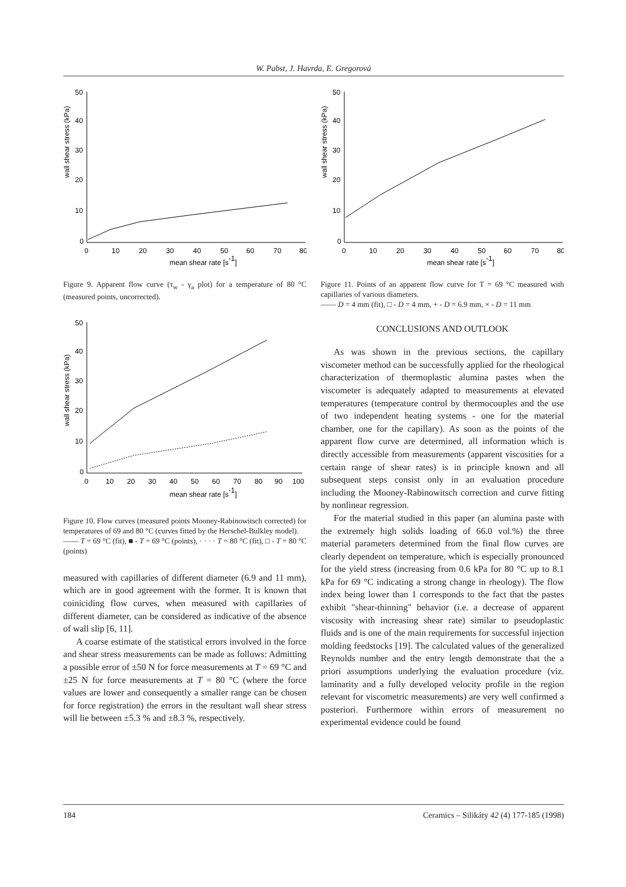W. Pabst, J. Havrda, E. Gregorová
wall shear stress (kPa)
50
40
30
20
10
0
0
10
20
30
40
50
60
70
80
mean shear rate [s-1]
Figure 9. Apparent flow curve (τ<sub>w</sub> - γ<sub>a</sub> plot) for a temperature of 80 °C (measured points, uncorrected).
wall shear stress (kPa)
50
40
30
20
10
0
0
10
20
30
40
50
60
70
80
90
100
mean shear rate [s-1]
Figure 10. Flow curves (measured points Mooney-Rabinowitsch corrected) for temperatures of 69 and 80 °C (curves fitted by the Herschel-Bulkley model).
—— T = 69 °C (fit), ■ - T = 69 °C (points), · · · · T = 80 °C (fit), □ - T = 80 °C (points)
measured with capillaries of different diameter (6.9 and 11 mm), which are in good agreement with the former. It is known that coiniciding flow curves, when measured with capillaries of different diameter, can be considered as indicative of the absence of wall slip [6, 11].
A coarse estimate of the statistical errors involved in the force and shear stress measurements can be made as follows: Admitting a possible error of ±50 N for force measurements at T = 69 °C and ±25 N for force measurements at T = 80 °C (where the force values are lower and consequently a smaller range can be chosen for force registration) the errors in the resultant wall shear stress will lie between ±5.3 % and ±8.3 %, respectively.
wall shear stress (kPa)
50
40
30
20
10
0
0
10
20
30
40
50
60
70
80
mean shear rate [s-1]
Figure 11. Points of an apparent flow curve for T = 69 °C measured with capillaries of various diameters.
—— D = 4 mm (fit), □ - D = 4 mm, + - D = 6.9 mm, × - D = 11 mm
CONCLUSIONS AND OUTLOOK
As was shown in the previous sections, the capillary viscometer method can be successfully applied for the rheological characterization of thermoplastic alumina pastes when the viscometer is adequately adapted to measurements at elevated temperatures (temperature control by thermocouples and the use of two independent heating systems - one for the material chamber, one for the capillary). As soon as the points of the apparent flow curve are determined, all information which is directly accessible from measurements (apparent viscosities for a certain range of shear rates) is in principle known and all subsequent steps consist only in an evaluation procedure including the Mooney-Rabinowitsch correction and curve fitting by nonlinear regression.
For the material studied in this paper (an alumina paste with the extremely high solids loading of 66.0 vol.%) the three material parameters determined from the final flow curves are clearly dependent on temperature, which is especially pronounced for the yield stress (increasing from 0.6 kPa for 80 °C up to 8.1 kPa for 69 °C indicating a strong change in rheology). The flow index being lower than 1 corresponds to the fact that the pastes exhibit "shear-thinning" behavior (i.e. a decrease of apparent viscosity with increasing shear rate) similar to pseudoplastic fluids and is one of the main requirements for successful injection molding feedstocks [19]. The calculated values of the generalized Reynolds number and the entry length demonstrate that the a priori assumptions underlying the evaluation procedure (viz. laminarity and a fully developed velocity profile in the region relevant for viscometric measurements) are very well confirmed a posteriori. Furthermore within errors of measurement no experimental evidence could be found
184 Ceramics – Silikáty 42 (4) 177-185 (1998)